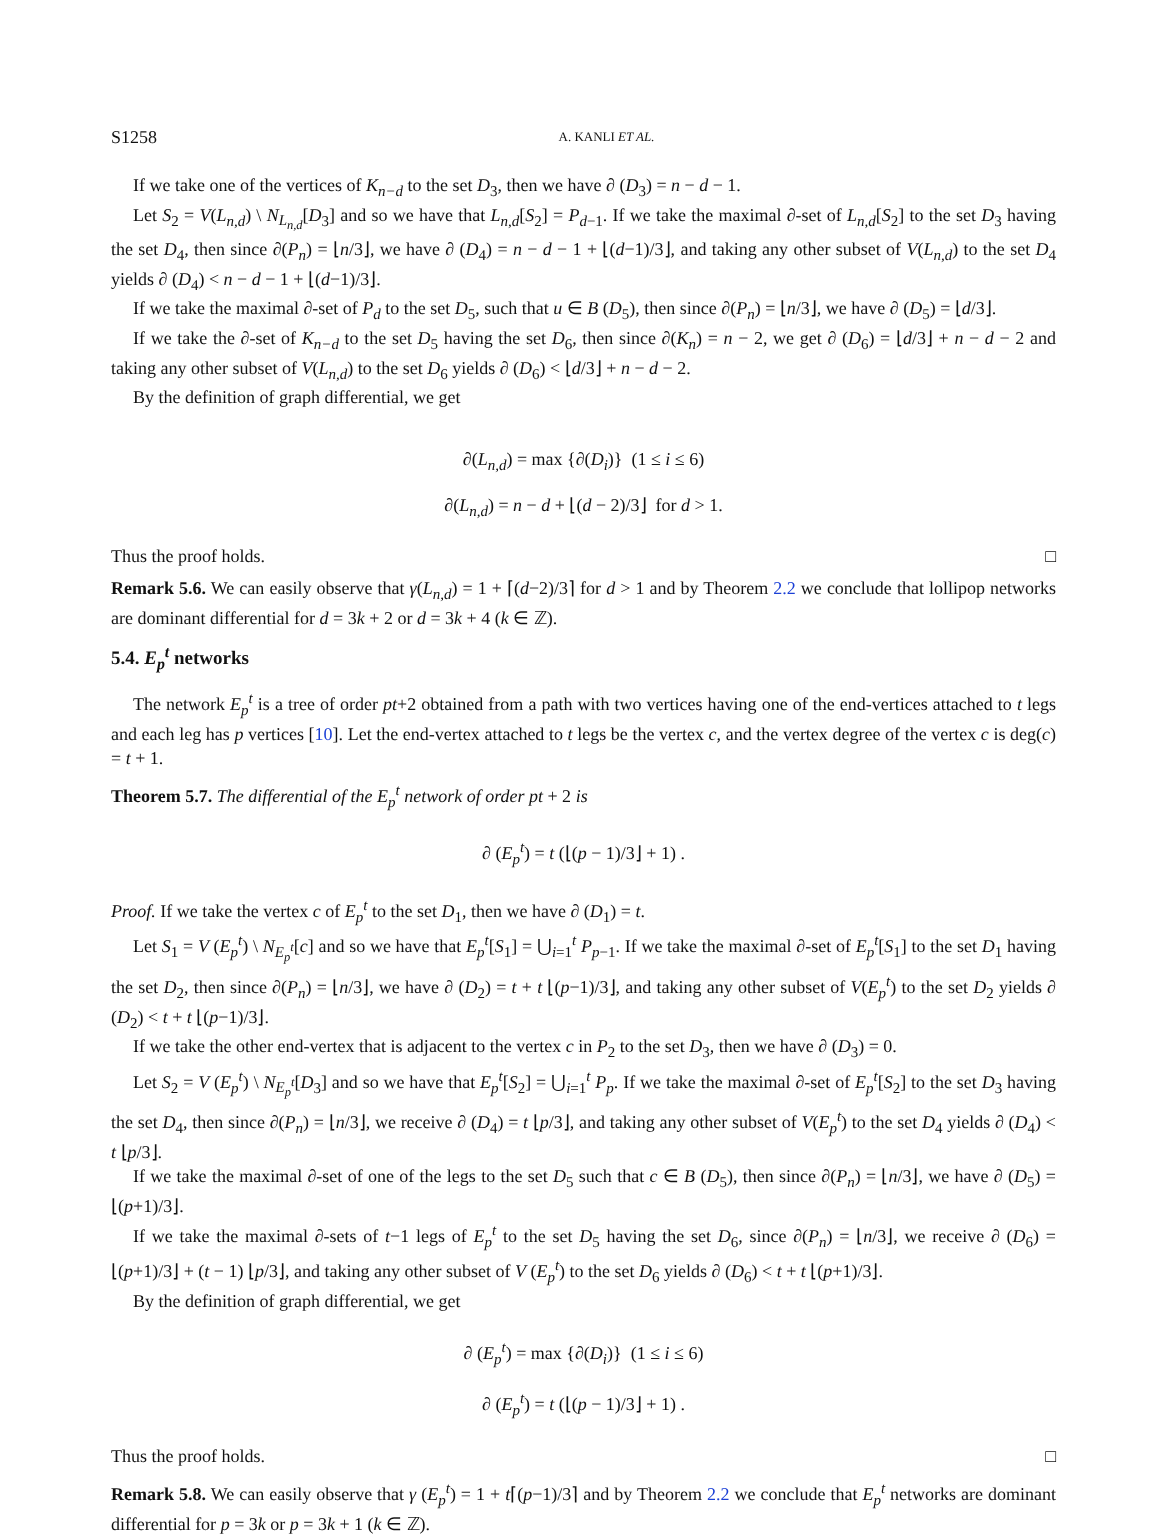S1258 A. KANLI ET AL.
If we take one of the vertices of K<sub>n−d</sub> to the set D<sub>3</sub>, then we have ∂ (D<sub>3</sub>) = n − d − 1.
Let S<sub>2</sub> = V(L<sub>n,d</sub>) \ N<sub>L<sub>n,d</sub></sub>[D<sub>3</sub>] and so we have that L<sub>n,d</sub>[S<sub>2</sub>] = P<sub>d−1</sub>. If we take the maximal ∂-set of L<sub>n,d</sub>[S<sub>2</sub>] to the set D<sub>3</sub> having the set D<sub>4</sub>, then since ∂(P<sub>n</sub>) = ⌊n/3⌋, we have ∂ (D<sub>4</sub>) = n − d − 1 + ⌊(d−1)/3⌋, and taking any other subset of V(L<sub>n,d</sub>) to the set D<sub>4</sub> yields ∂ (D<sub>4</sub>) < n − d − 1 + ⌊(d−1)/3⌋.
If we take the maximal ∂-set of P<sub>d</sub> to the set D<sub>5</sub>, such that u ∈ B (D<sub>5</sub>), then since ∂(P<sub>n</sub>) = ⌊n/3⌋, we have ∂ (D<sub>5</sub>) = ⌊d/3⌋.
If we take the ∂-set of K<sub>n−d</sub> to the set D<sub>5</sub> having the set D<sub>6</sub>, then since ∂(K<sub>n</sub>) = n − 2, we get ∂ (D<sub>6</sub>) = ⌊d/3⌋ + n − d − 2 and taking any other subset of V(L<sub>n,d</sub>) to the set D<sub>6</sub> yields ∂ (D<sub>6</sub>) < ⌊d/3⌋ + n − d − 2.
By the definition of graph differential, we get
∂(L<sub>n,d</sub>) = max {∂(D<sub>i</sub>)} (1 ≤ i ≤ 6)
∂(L<sub>n,d</sub>) = n − d + ⌊(d − 2)/3⌋ for d > 1.
Thus the proof holds. □
Remark 5.6. We can easily observe that γ(L<sub>n,d</sub>) = 1 + ⌈(d−2)/3⌉ for d > 1 and by Theorem 2.2 we conclude that lollipop networks are dominant differential for d = 3k + 2 or d = 3k + 4 (k ∈ ℤ).
5.4. E<sub>p</sub><sup>t</sup> networks
The network E<sub>p</sub><sup>t</sup> is a tree of order pt+2 obtained from a path with two vertices having one of the end-vertices attached to t legs and each leg has p vertices [10]. Let the end-vertex attached to t legs be the vertex c, and the vertex degree of the vertex c is deg(c) = t + 1.
Theorem 5.7. The differential of the E<sub>p</sub><sup>t</sup> network of order pt + 2 is
∂ (E<sub>p</sub><sup>t</sup>) = t (⌊(p − 1)/3⌋ + 1) .
Proof. If we take the vertex c of E<sub>p</sub><sup>t</sup> to the set D<sub>1</sub>, then we have ∂ (D<sub>1</sub>) = t.
Let S<sub>1</sub> = V (E<sub>p</sub><sup>t</sup>) \ N<sub>E<sub>p</sub><sup>t</sup></sub>[c] and so we have that E<sub>p</sub><sup>t</sup>[S<sub>1</sub>] = ⋃<sub>i=1</sub><sup>t</sup> P<sub>p−1</sub>. If we take the maximal ∂-set of E<sub>p</sub><sup>t</sup>[S<sub>1</sub>] to the set D<sub>1</sub> having the set D<sub>2</sub>, then since ∂(P<sub>n</sub>) = ⌊n/3⌋, we have ∂ (D<sub>2</sub>) = t + t ⌊(p−1)/3⌋, and taking any other subset of V(E<sub>p</sub><sup>t</sup>) to the set D<sub>2</sub> yields ∂ (D<sub>2</sub>) < t + t ⌊(p−1)/3⌋.
If we take the other end-vertex that is adjacent to the vertex c in P<sub>2</sub> to the set D<sub>3</sub>, then we have ∂ (D<sub>3</sub>) = 0.
Let S<sub>2</sub> = V (E<sub>p</sub><sup>t</sup>) \ N<sub>E<sub>p</sub><sup>t</sup></sub>[D<sub>3</sub>] and so we have that E<sub>p</sub><sup>t</sup>[S<sub>2</sub>] = ⋃<sub>i=1</sub><sup>t</sup> P<sub>p</sub>. If we take the maximal ∂-set of E<sub>p</sub><sup>t</sup>[S<sub>2</sub>] to the set D<sub>3</sub> having the set D<sub>4</sub>, then since ∂(P<sub>n</sub>) = ⌊n/3⌋, we receive ∂ (D<sub>4</sub>) = t ⌊p/3⌋, and taking any other subset of V(E<sub>p</sub><sup>t</sup>) to the set D<sub>4</sub> yields ∂ (D<sub>4</sub>) < t ⌊p/3⌋.
If we take the maximal ∂-set of one of the legs to the set D<sub>5</sub> such that c ∈ B (D<sub>5</sub>), then since ∂(P<sub>n</sub>) = ⌊n/3⌋, we have ∂ (D<sub>5</sub>) = ⌊(p+1)/3⌋.
If we take the maximal ∂-sets of t−1 legs of E<sub>p</sub><sup>t</sup> to the set D<sub>5</sub> having the set D<sub>6</sub>, since ∂(P<sub>n</sub>) = ⌊n/3⌋, we receive ∂ (D<sub>6</sub>) = ⌊(p+1)/3⌋ + (t − 1) ⌊p/3⌋, and taking any other subset of V (E<sub>p</sub><sup>t</sup>) to the set D<sub>6</sub> yields ∂ (D<sub>6</sub>) < t + t ⌊(p+1)/3⌋.
By the definition of graph differential, we get
∂ (E<sub>p</sub><sup>t</sup>) = max {∂(D<sub>i</sub>)} (1 ≤ i ≤ 6)
∂ (E<sub>p</sub><sup>t</sup>) = t (⌊(p − 1)/3⌋ + 1) .
Thus the proof holds. □
Remark 5.8. We can easily observe that γ (E<sub>p</sub><sup>t</sup>) = 1 + t⌈(p−1)/3⌉ and by Theorem 2.2 we conclude that E<sub>p</sub><sup>t</sup> networks are dominant differential for p = 3k or p = 3k + 1 (k ∈ ℤ).